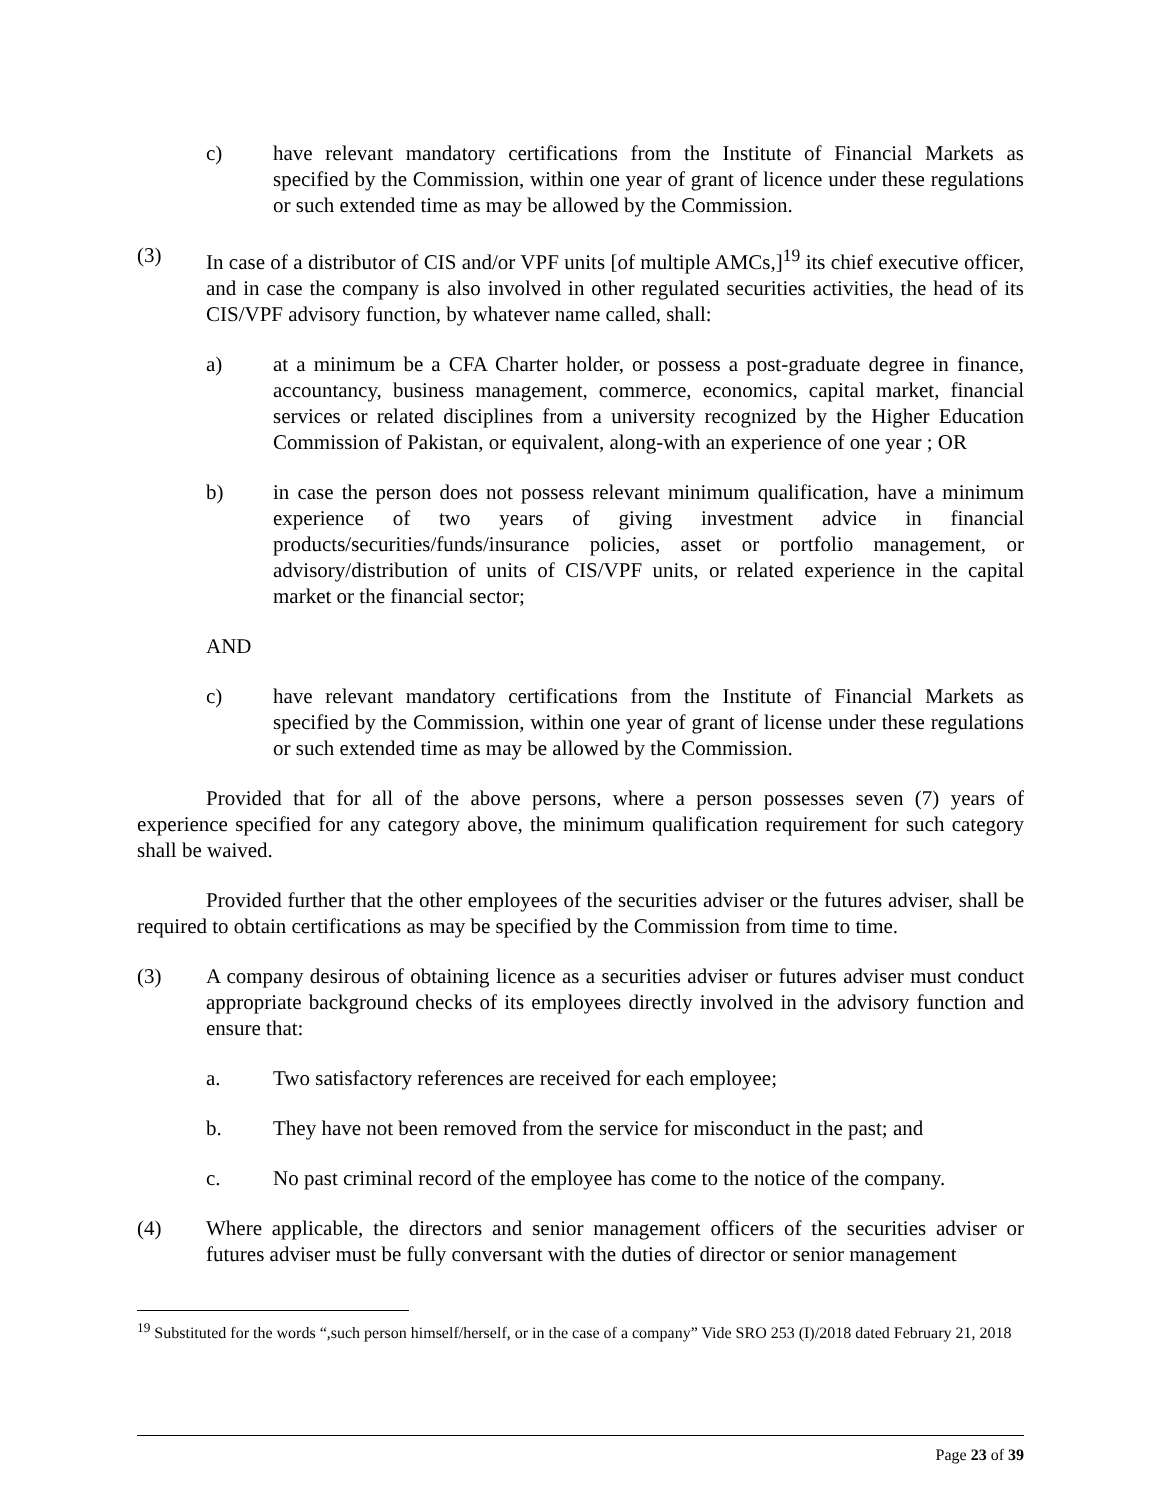c) have relevant mandatory certifications from the Institute of Financial Markets as specified by the Commission, within one year of grant of licence under these regulations or such extended time as may be allowed by the Commission.
(3) In case of a distributor of CIS and/or VPF units [of multiple AMCs,]<sup>19</sup> its chief executive officer, and in case the company is also involved in other regulated securities activities, the head of its CIS/VPF advisory function, by whatever name called, shall:
a) at a minimum be a CFA Charter holder, or possess a post-graduate degree in finance, accountancy, business management, commerce, economics, capital market, financial services or related disciplines from a university recognized by the Higher Education Commission of Pakistan, or equivalent, along-with an experience of one year ; OR
b) in case the person does not possess relevant minimum qualification, have a minimum experience of two years of giving investment advice in financial products/securities/funds/insurance policies, asset or portfolio management, or advisory/distribution of units of CIS/VPF units, or related experience in the capital market or the financial sector;
AND
c) have relevant mandatory certifications from the Institute of Financial Markets as specified by the Commission, within one year of grant of license under these regulations or such extended time as may be allowed by the Commission.
Provided that for all of the above persons, where a person possesses seven (7) years of experience specified for any category above, the minimum qualification requirement for such category shall be waived.
Provided further that the other employees of the securities adviser or the futures adviser, shall be required to obtain certifications as may be specified by the Commission from time to time.
(3) A company desirous of obtaining licence as a securities adviser or futures adviser must conduct appropriate background checks of its employees directly involved in the advisory function and ensure that:
a. Two satisfactory references are received for each employee;
b. They have not been removed from the service for misconduct in the past; and
c. No past criminal record of the employee has come to the notice of the company.
(4) Where applicable, the directors and senior management officers of the securities adviser or futures adviser must be fully conversant with the duties of director or senior management
<sup>19</sup> Substituted for the words “,such person himself/herself, or in the case of a company” Vide SRO 253 (I)/2018 dated February 21, 2018
Page 23 of 39